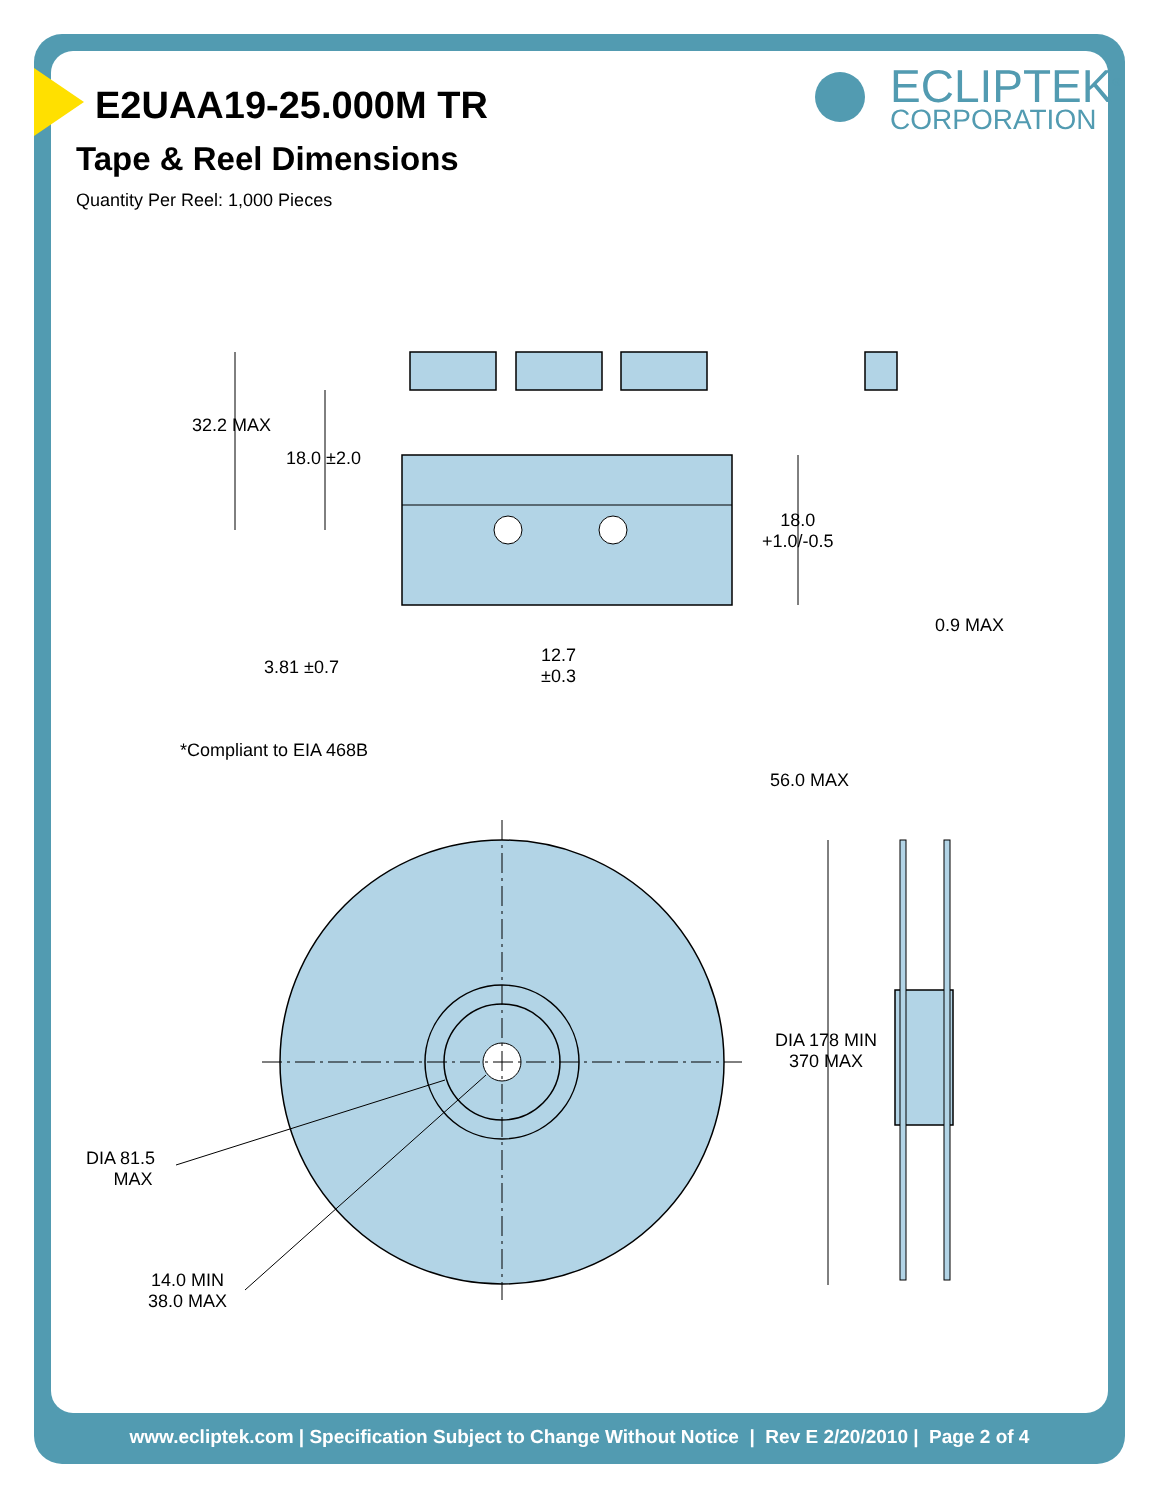E2UAA19-25.000M TR
Tape & Reel Dimensions
Quantity Per Reel: 1,000 Pieces
ECLIPTEK<sup>®</sup>
CORPORATION
32.2 MAX
18.0 ±2.0
18.0
+1.0/-0.5
0.9 MAX
3.81 ±0.7
12.7
±0.3
*Compliant to EIA 468B
56.0 MAX
DIA 178 MIN
370 MAX
DIA 81.5
MAX
14.0 MIN
38.0 MAX
www.ecliptek.com | Specification Subject to Change Without Notice | Rev E 2/20/2010 | Page 2 of 4